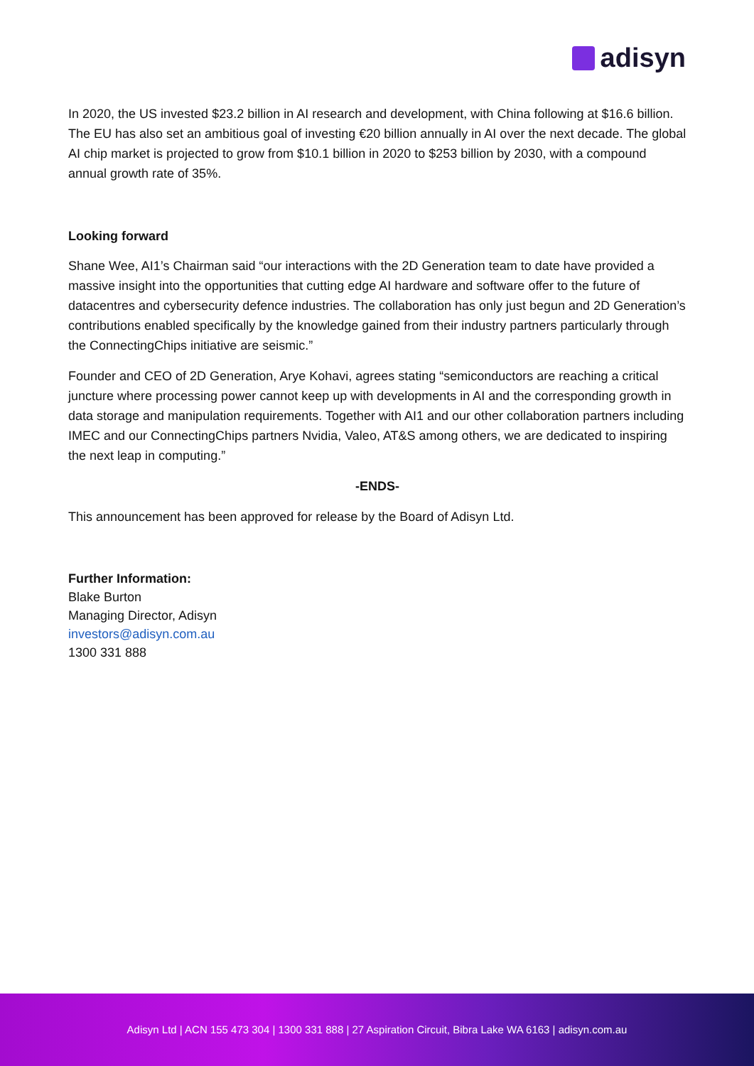adisyn
In 2020, the US invested $23.2 billion in AI research and development, with China following at $16.6 billion. The EU has also set an ambitious goal of investing €20 billion annually in AI over the next decade. The global AI chip market is projected to grow from $10.1 billion in 2020 to $253 billion by 2030, with a compound annual growth rate of 35%.
Looking forward
Shane Wee, AI1’s Chairman said “our interactions with the 2D Generation team to date have provided a massive insight into the opportunities that cutting edge AI hardware and software offer to the future of datacentres and cybersecurity defence industries. The collaboration has only just begun and 2D Generation’s contributions enabled specifically by the knowledge gained from their industry partners particularly through the ConnectingChips initiative are seismic.”
Founder and CEO of 2D Generation, Arye Kohavi, agrees stating “semiconductors are reaching a critical juncture where processing power cannot keep up with developments in AI and the corresponding growth in data storage and manipulation requirements. Together with AI1 and our other collaboration partners including IMEC and our ConnectingChips partners Nvidia, Valeo, AT&S among others, we are dedicated to inspiring the next leap in computing.”
-ENDS-
This announcement has been approved for release by the Board of Adisyn Ltd.
Further Information:
Blake Burton
Managing Director, Adisyn
investors@adisyn.com.au
1300 331 888
Adisyn Ltd | ACN 155 473 304 | 1300 331 888 | 27 Aspiration Circuit, Bibra Lake WA 6163 | adisyn.com.au